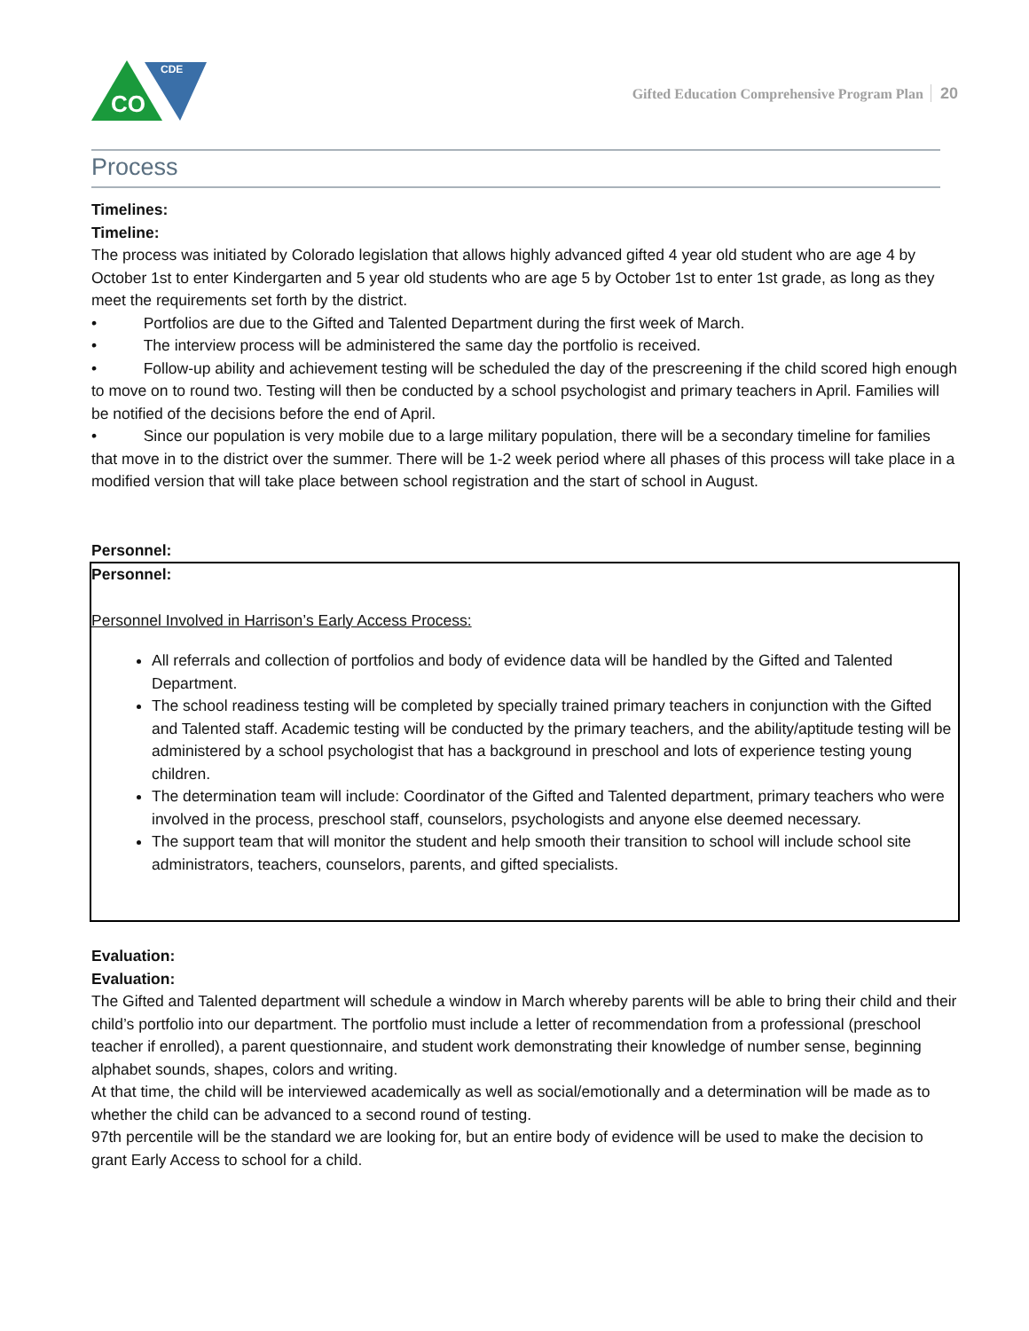CO
CDE
Gifted Education Comprehensive Program Plan 20
Process
Timelines:
Timeline:
The process was initiated by Colorado legislation that allows highly advanced gifted 4 year old student who are age 4 by October 1st to enter Kindergarten and 5 year old students who are age 5 by October 1st to enter 1st grade, as long as they meet the requirements set forth by the district.
•   Portfolios are due to the Gifted and Talented Department during the first week of March.
•   The interview process will be administered the same day the portfolio is received.
•   Follow-up ability and achievement testing will be scheduled the day of the prescreening if the child scored high enough to move on to round two. Testing will then be conducted by a school psychologist and primary teachers in April. Families will be notified of the decisions before the end of April.
•   Since our population is very mobile due to a large military population, there will be a secondary timeline for families that move in to the district over the summer. There will be 1-2 week period where all phases of this process will take place in a modified version that will take place between school registration and the start of school in August.
Personnel:
Personnel:
Personnel Involved in Harrison’s Early Access Process:
All referrals and collection of portfolios and body of evidence data will be handled by the Gifted and Talented Department.
The school readiness testing will be completed by specially trained primary teachers in conjunction with the Gifted and Talented staff. Academic testing will be conducted by the primary teachers, and the ability/aptitude testing will be administered by a school psychologist that has a background in preschool and lots of experience testing young children.
The determination team will include: Coordinator of the Gifted and Talented department, primary teachers who were involved in the process, preschool staff, counselors, psychologists and anyone else deemed necessary.
The support team that will monitor the student and help smooth their transition to school will include school site administrators, teachers, counselors, parents, and gifted specialists.
Evaluation:
Evaluation:
The Gifted and Talented department will schedule a window in March whereby parents will be able to bring their child and their child’s portfolio into our department. The portfolio must include a letter of recommendation from a professional (preschool teacher if enrolled), a parent questionnaire, and student work demonstrating their knowledge of number sense, beginning alphabet sounds, shapes, colors and writing.
At that time, the child will be interviewed academically as well as social/emotionally and a determination will be made as to whether the child can be advanced to a second round of testing.
97th percentile will be the standard we are looking for, but an entire body of evidence will be used to make the decision to grant Early Access to school for a child.